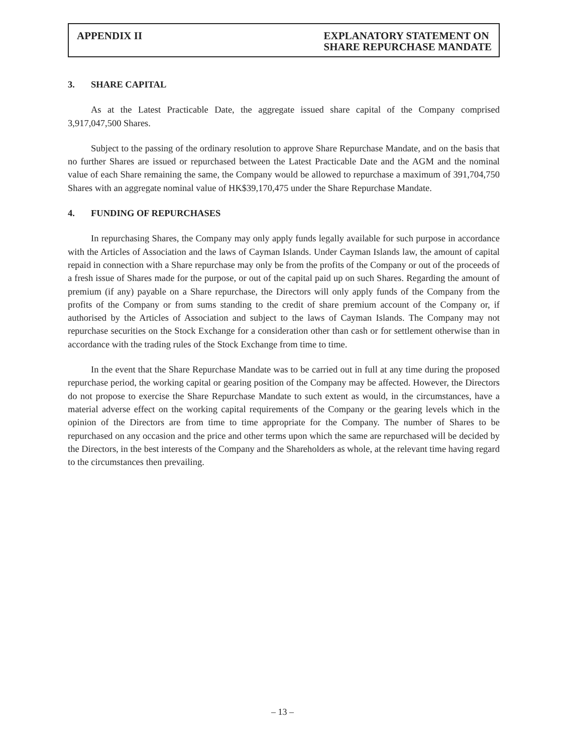APPENDIX II EXPLANATORY STATEMENT ON
SHARE REPURCHASE MANDATE
3. SHARE CAPITAL
As at the Latest Practicable Date, the aggregate issued share capital of the Company comprised 3,917,047,500 Shares.
Subject to the passing of the ordinary resolution to approve Share Repurchase Mandate, and on the basis that no further Shares are issued or repurchased between the Latest Practicable Date and the AGM and the nominal value of each Share remaining the same, the Company would be allowed to repurchase a maximum of 391,704,750 Shares with an aggregate nominal value of HK$39,170,475 under the Share Repurchase Mandate.
4. FUNDING OF REPURCHASES
In repurchasing Shares, the Company may only apply funds legally available for such purpose in accordance with the Articles of Association and the laws of Cayman Islands. Under Cayman Islands law, the amount of capital repaid in connection with a Share repurchase may only be from the profits of the Company or out of the proceeds of a fresh issue of Shares made for the purpose, or out of the capital paid up on such Shares. Regarding the amount of premium (if any) payable on a Share repurchase, the Directors will only apply funds of the Company from the profits of the Company or from sums standing to the credit of share premium account of the Company or, if authorised by the Articles of Association and subject to the laws of Cayman Islands. The Company may not repurchase securities on the Stock Exchange for a consideration other than cash or for settlement otherwise than in accordance with the trading rules of the Stock Exchange from time to time.
In the event that the Share Repurchase Mandate was to be carried out in full at any time during the proposed repurchase period, the working capital or gearing position of the Company may be affected. However, the Directors do not propose to exercise the Share Repurchase Mandate to such extent as would, in the circumstances, have a material adverse effect on the working capital requirements of the Company or the gearing levels which in the opinion of the Directors are from time to time appropriate for the Company. The number of Shares to be repurchased on any occasion and the price and other terms upon which the same are repurchased will be decided by the Directors, in the best interests of the Company and the Shareholders as whole, at the relevant time having regard to the circumstances then prevailing.
– 13 –